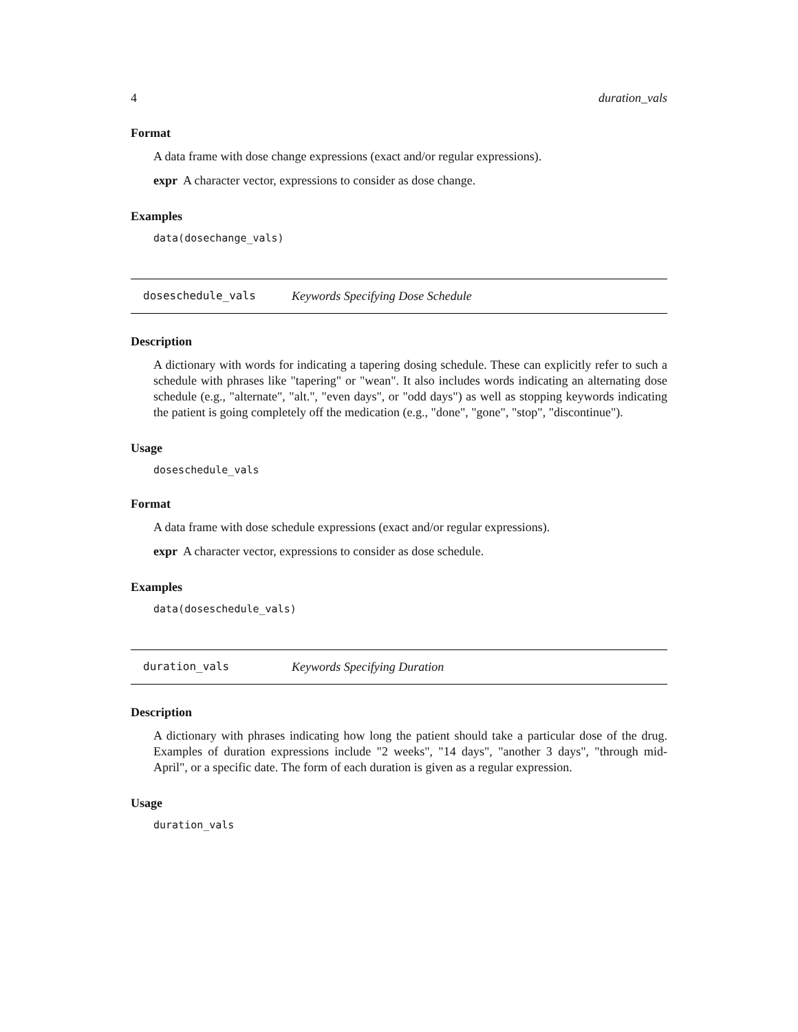4 duration_vals
Format
A data frame with dose change expressions (exact and/or regular expressions).
expr A character vector, expressions to consider as dose change.
Examples
data(dosechange_vals)
doseschedule_vals Keywords Specifying Dose Schedule
Description
A dictionary with words for indicating a tapering dosing schedule. These can explicitly refer to such a schedule with phrases like "tapering" or "wean". It also includes words indicating an alternating dose schedule (e.g., "alternate", "alt.", "even days", or "odd days") as well as stopping keywords indicating the patient is going completely off the medication (e.g., "done", "gone", "stop", "discontinue").
Usage
doseschedule_vals
Format
A data frame with dose schedule expressions (exact and/or regular expressions).
expr A character vector, expressions to consider as dose schedule.
Examples
data(doseschedule_vals)
duration_vals Keywords Specifying Duration
Description
A dictionary with phrases indicating how long the patient should take a particular dose of the drug. Examples of duration expressions include "2 weeks", "14 days", "another 3 days", "through mid-April", or a specific date. The form of each duration is given as a regular expression.
Usage
duration_vals